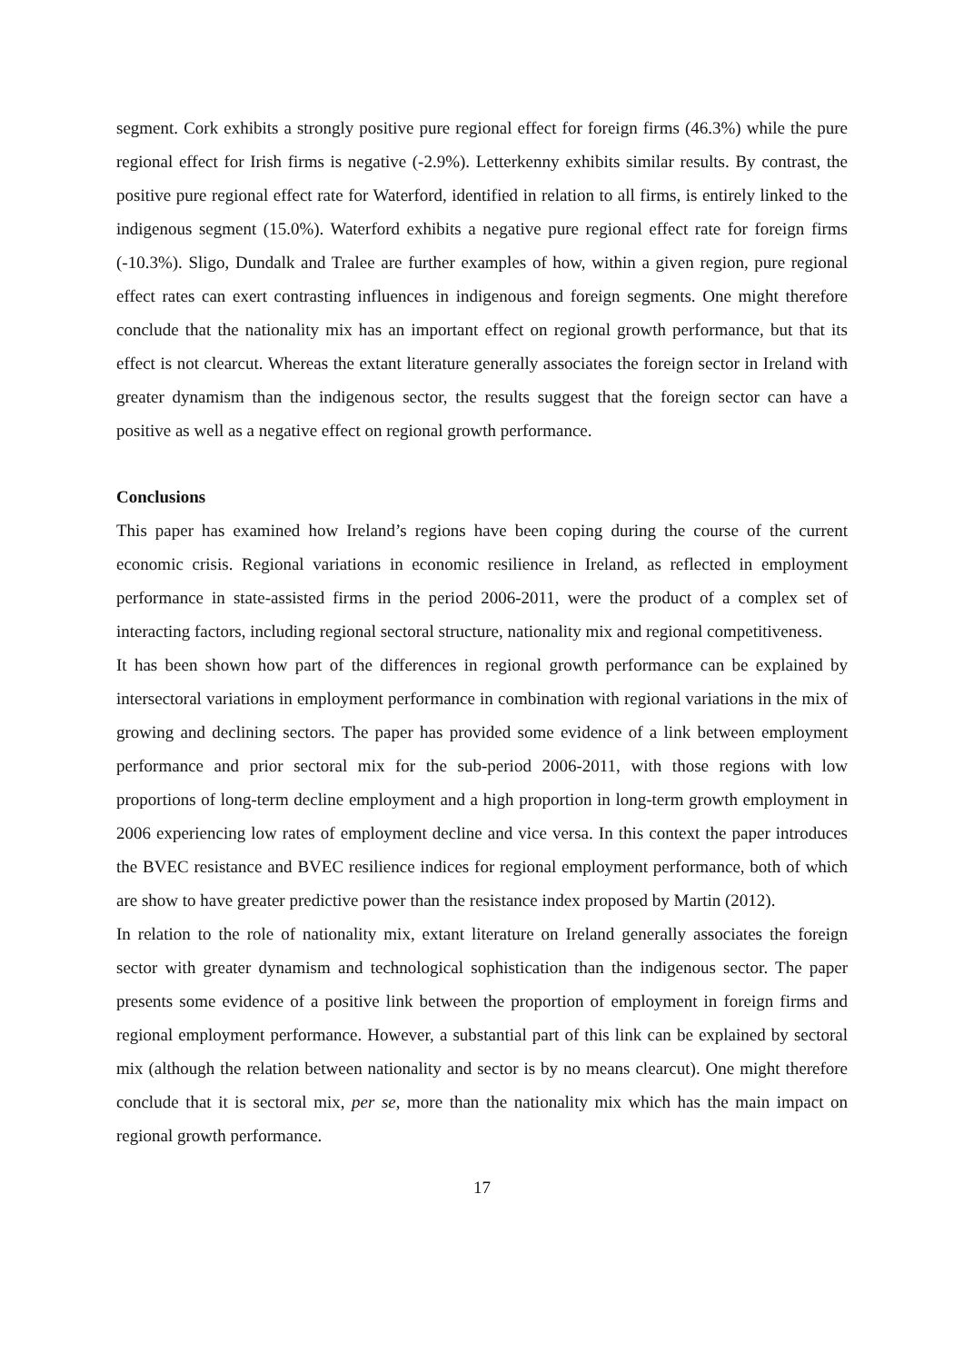segment. Cork exhibits a strongly positive pure regional effect for foreign firms (46.3%) while the pure regional effect for Irish firms is negative (-2.9%). Letterkenny exhibits similar results. By contrast, the positive pure regional effect rate for Waterford, identified in relation to all firms, is entirely linked to the indigenous segment (15.0%). Waterford exhibits a negative pure regional effect rate for foreign firms (-10.3%). Sligo, Dundalk and Tralee are further examples of how, within a given region, pure regional effect rates can exert contrasting influences in indigenous and foreign segments. One might therefore conclude that the nationality mix has an important effect on regional growth performance, but that its effect is not clearcut. Whereas the extant literature generally associates the foreign sector in Ireland with greater dynamism than the indigenous sector, the results suggest that the foreign sector can have a positive as well as a negative effect on regional growth performance.
Conclusions
This paper has examined how Ireland’s regions have been coping during the course of the current economic crisis. Regional variations in economic resilience in Ireland, as reflected in employment performance in state-assisted firms in the period 2006-2011, were the product of a complex set of interacting factors, including regional sectoral structure, nationality mix and regional competitiveness.
It has been shown how part of the differences in regional growth performance can be explained by intersectoral variations in employment performance in combination with regional variations in the mix of growing and declining sectors. The paper has provided some evidence of a link between employment performance and prior sectoral mix for the sub-period 2006-2011, with those regions with low proportions of long-term decline employment and a high proportion in long-term growth employment in 2006 experiencing low rates of employment decline and vice versa. In this context the paper introduces the BVEC resistance and BVEC resilience indices for regional employment performance, both of which are show to have greater predictive power than the resistance index proposed by Martin (2012).
In relation to the role of nationality mix, extant literature on Ireland generally associates the foreign sector with greater dynamism and technological sophistication than the indigenous sector. The paper presents some evidence of a positive link between the proportion of employment in foreign firms and regional employment performance. However, a substantial part of this link can be explained by sectoral mix (although the relation between nationality and sector is by no means clearcut). One might therefore conclude that it is sectoral mix, per se, more than the nationality mix which has the main impact on regional growth performance.
17